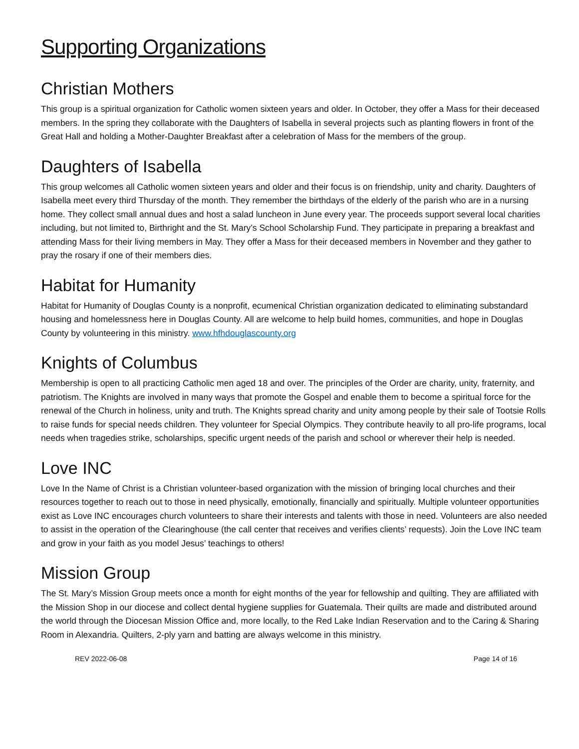Supporting Organizations
Christian Mothers
This group is a spiritual organization for Catholic women sixteen years and older. In October, they offer a Mass for their deceased members. In the spring they collaborate with the Daughters of Isabella in several projects such as planting flowers in front of the Great Hall and holding a Mother-Daughter Breakfast after a celebration of Mass for the members of the group.
Daughters of Isabella
This group welcomes all Catholic women sixteen years and older and their focus is on friendship, unity and charity. Daughters of Isabella meet every third Thursday of the month. They remember the birthdays of the elderly of the parish who are in a nursing home. They collect small annual dues and host a salad luncheon in June every year. The proceeds support several local charities including, but not limited to, Birthright and the St. Mary’s School Scholarship Fund. They participate in preparing a breakfast and attending Mass for their living members in May. They offer a Mass for their deceased members in November and they gather to pray the rosary if one of their members dies.
Habitat for Humanity
Habitat for Humanity of Douglas County is a nonprofit, ecumenical Christian organization dedicated to eliminating substandard housing and homelessness here in Douglas County. All are welcome to help build homes, communities, and hope in Douglas County by volunteering in this ministry. www.hfhdouglascounty.org
Knights of Columbus
Membership is open to all practicing Catholic men aged 18 and over. The principles of the Order are charity, unity, fraternity, and patriotism. The Knights are involved in many ways that promote the Gospel and enable them to become a spiritual force for the renewal of the Church in holiness, unity and truth. The Knights spread charity and unity among people by their sale of Tootsie Rolls to raise funds for special needs children. They volunteer for Special Olympics. They contribute heavily to all pro-life programs, local needs when tragedies strike, scholarships, specific urgent needs of the parish and school or wherever their help is needed.
Love INC
Love In the Name of Christ is a Christian volunteer-based organization with the mission of bringing local churches and their resources together to reach out to those in need physically, emotionally, financially and spiritually. Multiple volunteer opportunities exist as Love INC encourages church volunteers to share their interests and talents with those in need. Volunteers are also needed to assist in the operation of the Clearinghouse (the call center that receives and verifies clients’ requests). Join the Love INC team and grow in your faith as you model Jesus’ teachings to others!
Mission Group
The St. Mary’s Mission Group meets once a month for eight months of the year for fellowship and quilting. They are affiliated with the Mission Shop in our diocese and collect dental hygiene supplies for Guatemala. Their quilts are made and distributed around the world through the Diocesan Mission Office and, more locally, to the Red Lake Indian Reservation and to the Caring & Sharing Room in Alexandria. Quilters, 2-ply yarn and batting are always welcome in this ministry.
REV 2022-06-08 Page 14 of 16